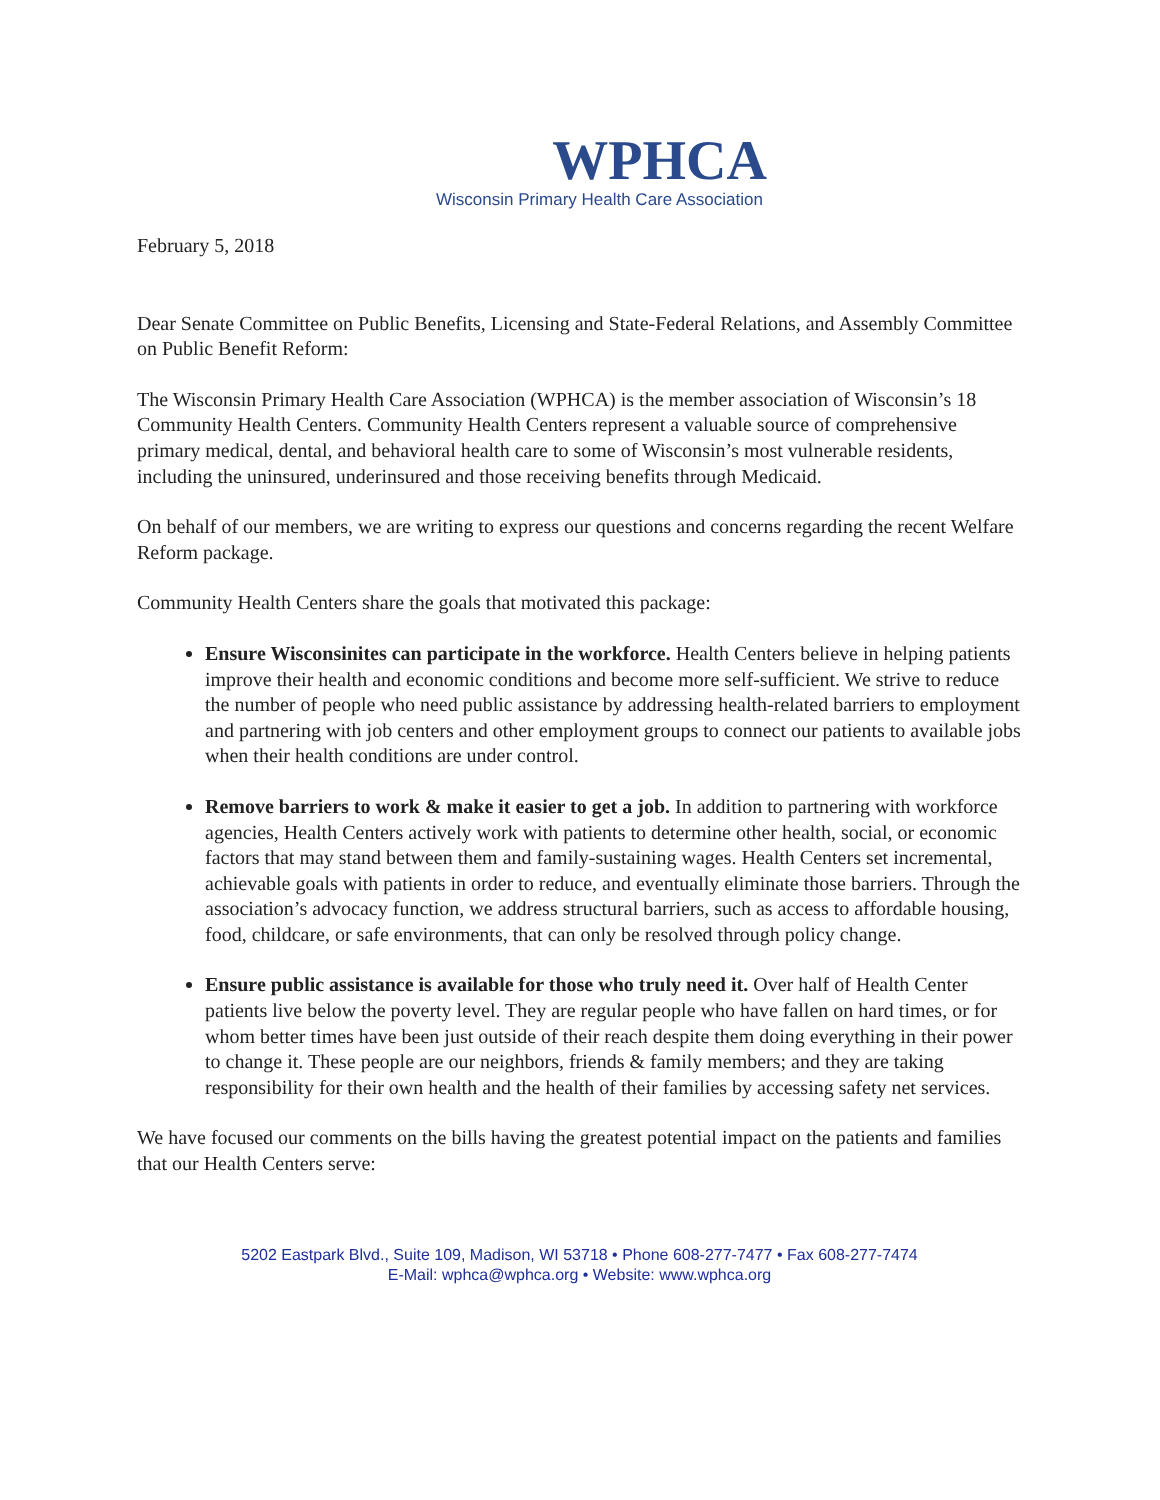WPHCA
Wisconsin Primary Health Care Association
February 5, 2018
Dear Senate Committee on Public Benefits, Licensing and State-Federal Relations, and Assembly Committee on Public Benefit Reform:
The Wisconsin Primary Health Care Association (WPHCA) is the member association of Wisconsin’s 18 Community Health Centers. Community Health Centers represent a valuable source of comprehensive primary medical, dental, and behavioral health care to some of Wisconsin’s most vulnerable residents, including the uninsured, underinsured and those receiving benefits through Medicaid.
On behalf of our members, we are writing to express our questions and concerns regarding the recent Welfare Reform package.
Community Health Centers share the goals that motivated this package:
Ensure Wisconsinites can participate in the workforce. Health Centers believe in helping patients improve their health and economic conditions and become more self-sufficient. We strive to reduce the number of people who need public assistance by addressing health-related barriers to employment and partnering with job centers and other employment groups to connect our patients to available jobs when their health conditions are under control.
Remove barriers to work & make it easier to get a job. In addition to partnering with workforce agencies, Health Centers actively work with patients to determine other health, social, or economic factors that may stand between them and family-sustaining wages. Health Centers set incremental, achievable goals with patients in order to reduce, and eventually eliminate those barriers. Through the association’s advocacy function, we address structural barriers, such as access to affordable housing, food, childcare, or safe environments, that can only be resolved through policy change.
Ensure public assistance is available for those who truly need it. Over half of Health Center patients live below the poverty level. They are regular people who have fallen on hard times, or for whom better times have been just outside of their reach despite them doing everything in their power to change it. These people are our neighbors, friends & family members; and they are taking responsibility for their own health and the health of their families by accessing safety net services.
We have focused our comments on the bills having the greatest potential impact on the patients and families that our Health Centers serve:
5202 Eastpark Blvd., Suite 109, Madison, WI 53718 • Phone 608-277-7477 • Fax 608-277-7474
E-Mail: wphca@wphca.org • Website: www.wphca.org